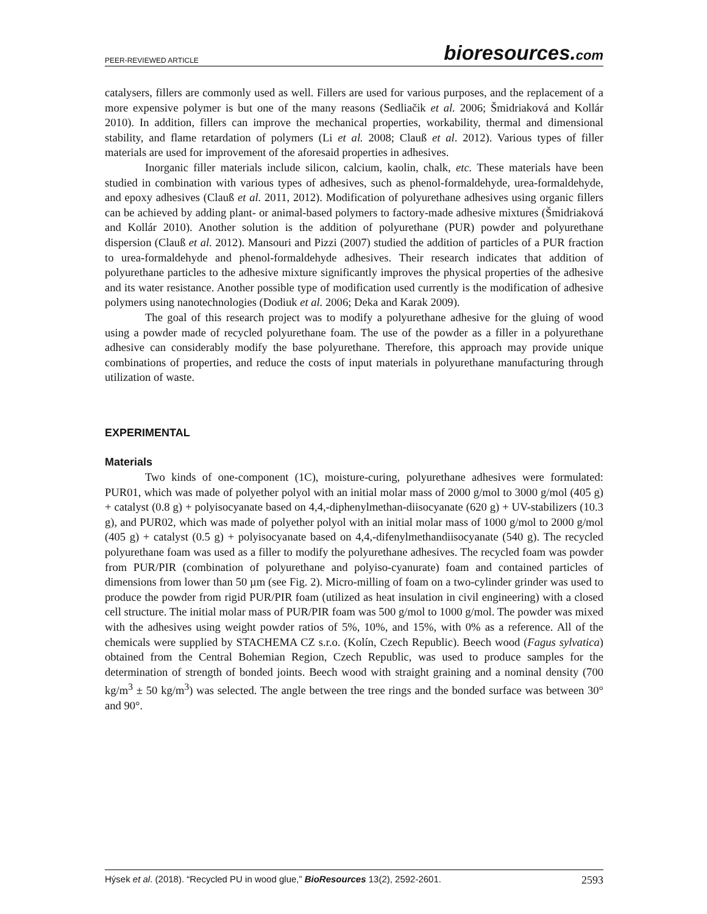PEER-REVIEWED ARTICLE bioresources.com
catalysers, fillers are commonly used as well. Fillers are used for various purposes, and the replacement of a more expensive polymer is but one of the many reasons (Sedliačik et al. 2006; Šmidriaková and Kollár 2010). In addition, fillers can improve the mechanical properties, workability, thermal and dimensional stability, and flame retardation of polymers (Li et al. 2008; Clauß et al. 2012). Various types of filler materials are used for improvement of the aforesaid properties in adhesives.
Inorganic filler materials include silicon, calcium, kaolin, chalk, etc. These materials have been studied in combination with various types of adhesives, such as phenol-formaldehyde, urea-formaldehyde, and epoxy adhesives (Clauß et al. 2011, 2012). Modification of polyurethane adhesives using organic fillers can be achieved by adding plant- or animal-based polymers to factory-made adhesive mixtures (Šmidriaková and Kollár 2010). Another solution is the addition of polyurethane (PUR) powder and polyurethane dispersion (Clauß et al. 2012). Mansouri and Pizzi (2007) studied the addition of particles of a PUR fraction to urea-formaldehyde and phenol-formaldehyde adhesives. Their research indicates that addition of polyurethane particles to the adhesive mixture significantly improves the physical properties of the adhesive and its water resistance. Another possible type of modification used currently is the modification of adhesive polymers using nanotechnologies (Dodiuk et al. 2006; Deka and Karak 2009).
The goal of this research project was to modify a polyurethane adhesive for the gluing of wood using a powder made of recycled polyurethane foam. The use of the powder as a filler in a polyurethane adhesive can considerably modify the base polyurethane. Therefore, this approach may provide unique combinations of properties, and reduce the costs of input materials in polyurethane manufacturing through utilization of waste.
EXPERIMENTAL
Materials
Two kinds of one-component (1C), moisture-curing, polyurethane adhesives were formulated: PUR01, which was made of polyether polyol with an initial molar mass of 2000 g/mol to 3000 g/mol (405 g) + catalyst (0.8 g) + polyisocyanate based on 4,4,-diphenylmethan-diisocyanate (620 g) + UV-stabilizers (10.3 g), and PUR02, which was made of polyether polyol with an initial molar mass of 1000 g/mol to 2000 g/mol (405 g) + catalyst (0.5 g) + polyisocyanate based on 4,4,-difenylmethandiisocyanate (540 g). The recycled polyurethane foam was used as a filler to modify the polyurethane adhesives. The recycled foam was powder from PUR/PIR (combination of polyurethane and polyiso-cyanurate) foam and contained particles of dimensions from lower than 50 µm (see Fig. 2). Micro-milling of foam on a two-cylinder grinder was used to produce the powder from rigid PUR/PIR foam (utilized as heat insulation in civil engineering) with a closed cell structure. The initial molar mass of PUR/PIR foam was 500 g/mol to 1000 g/mol. The powder was mixed with the adhesives using weight powder ratios of 5%, 10%, and 15%, with 0% as a reference. All of the chemicals were supplied by STACHEMA CZ s.r.o. (Kolín, Czech Republic). Beech wood (Fagus sylvatica) obtained from the Central Bohemian Region, Czech Republic, was used to produce samples for the determination of strength of bonded joints. Beech wood with straight graining and a nominal density (700 kg/m<sup>3</sup> ± 50 kg/m<sup>3</sup>) was selected. The angle between the tree rings and the bonded surface was between 30° and 90°.
Hýsek et al. (2018). “Recycled PU in wood glue,” BioResources 13(2), 2592-2601. 2593